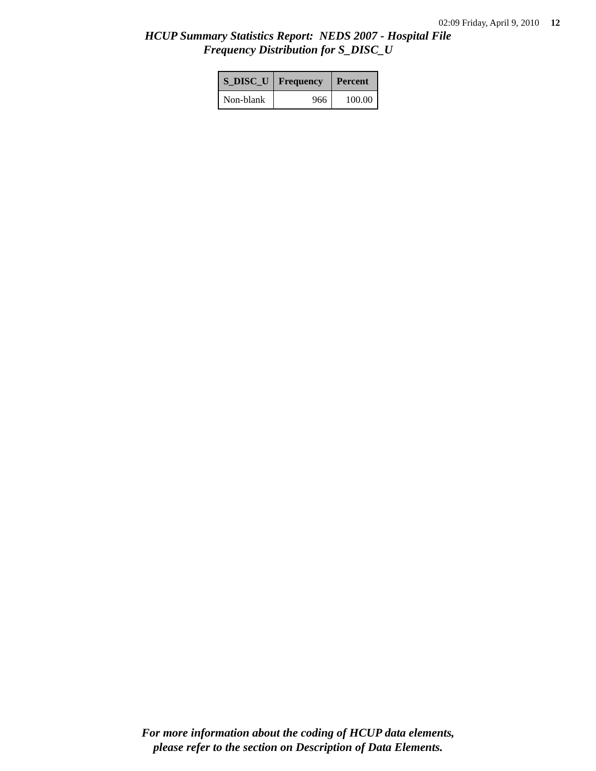02:09 Friday, April 9, 2010 12
HCUP Summary Statistics Report: NEDS 2007 - Hospital File
Frequency Distribution for S_DISC_U
| S_DISC_U | Frequency | Percent |
| --- | --- | --- |
| Non-blank | 966 | 100.00 |
For more information about the coding of HCUP data elements,
please refer to the section on Description of Data Elements.